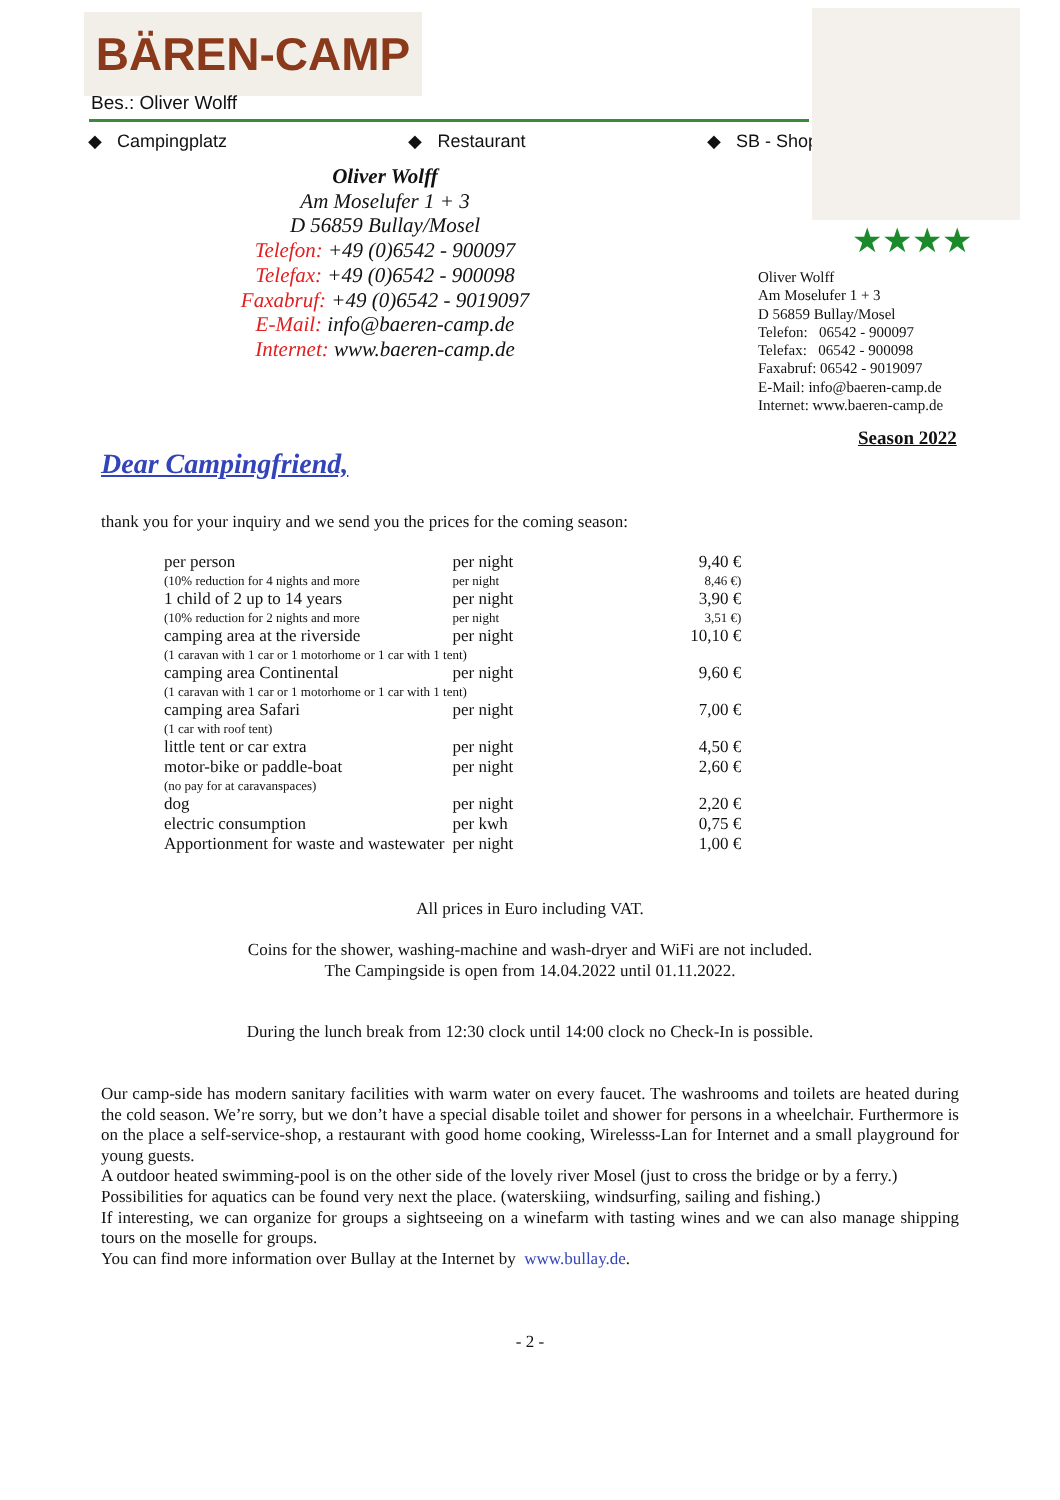BÄREN-CAMP
Bes.: Oliver Wolff
◆ Campingplatz ◆ Restaurant ◆ SB - Shop
★★★★
Oliver Wolff
Am Moselufer 1 + 3
D 56859 Bullay/Mosel
Telefon: +49 (0)6542 - 900097
Telefax: +49 (0)6542 - 900098
Faxabruf: +49 (0)6542 - 9019097
E-Mail: info@baeren-camp.de
Internet: www.baeren-camp.de
Oliver Wolff
Am Moselufer 1 + 3
D 56859 Bullay/Mosel
Telefon: 06542 - 900097
Telefax: 06542 - 900098
Faxabruf: 06542 - 9019097
E-Mail: info@baeren-camp.de
Internet: www.baeren-camp.de
Season 2022
Dear Campingfriend,
thank you for your inquiry and we send you the prices for the coming season:
| per person | per night | 9,40 € |
| (10% reduction for 4 nights and more | per night | 8,46 €) |
| 1 child of 2 up to 14 years | per night | 3,90 € |
| (10% reduction for 2 nights and more | per night | 3,51 €) |
| camping area at the riverside | per night | 10,10 € |
| (1 caravan with 1 car or 1 motorhome or 1 car with 1 tent) | | |
| camping area Continental | per night | 9,60 € |
| (1 caravan with 1 car or 1 motorhome or 1 car with 1 tent) | | |
| camping area Safari | per night | 7,00 € |
| (1 car with roof tent) | | |
| little tent or car extra | per night | 4,50 € |
| motor-bike or paddle-boat | per night | 2,60 € |
| (no pay for at caravanspaces) | | |
| dog | per night | 2,20 € |
| electric consumption | per kwh | 0,75 € |
| Apportionment for waste and wastewater | per night | 1,00 € |
All prices in Euro including VAT.
Coins for the shower, washing-machine and wash-dryer and WiFi are not included.
The Campingside is open from 14.04.2022 until 01.11.2022.
During the lunch break from 12:30 clock until 14:00 clock no Check-In is possible.
Our camp-side has modern sanitary facilities with warm water on every faucet. The washrooms and toilets are heated during the cold season. We’re sorry, but we don’t have a special disable toilet and shower for persons in a wheelchair. Furthermore is on the place a self-service-shop, a restaurant with good home cooking, Wirelesss-Lan for Internet and a small playground for young guests.
A outdoor heated swimming-pool is on the other side of the lovely river Mosel (just to cross the bridge or by a ferry.)
Possibilities for aquatics can be found very next the place. (waterskiing, windsurfing, sailing and fishing.)
If interesting, we can organize for groups a sightseeing on a winefarm with tasting wines and we can also manage shipping tours on the moselle for groups.
You can find more information over Bullay at the Internet by www.bullay.de.
- 2 -